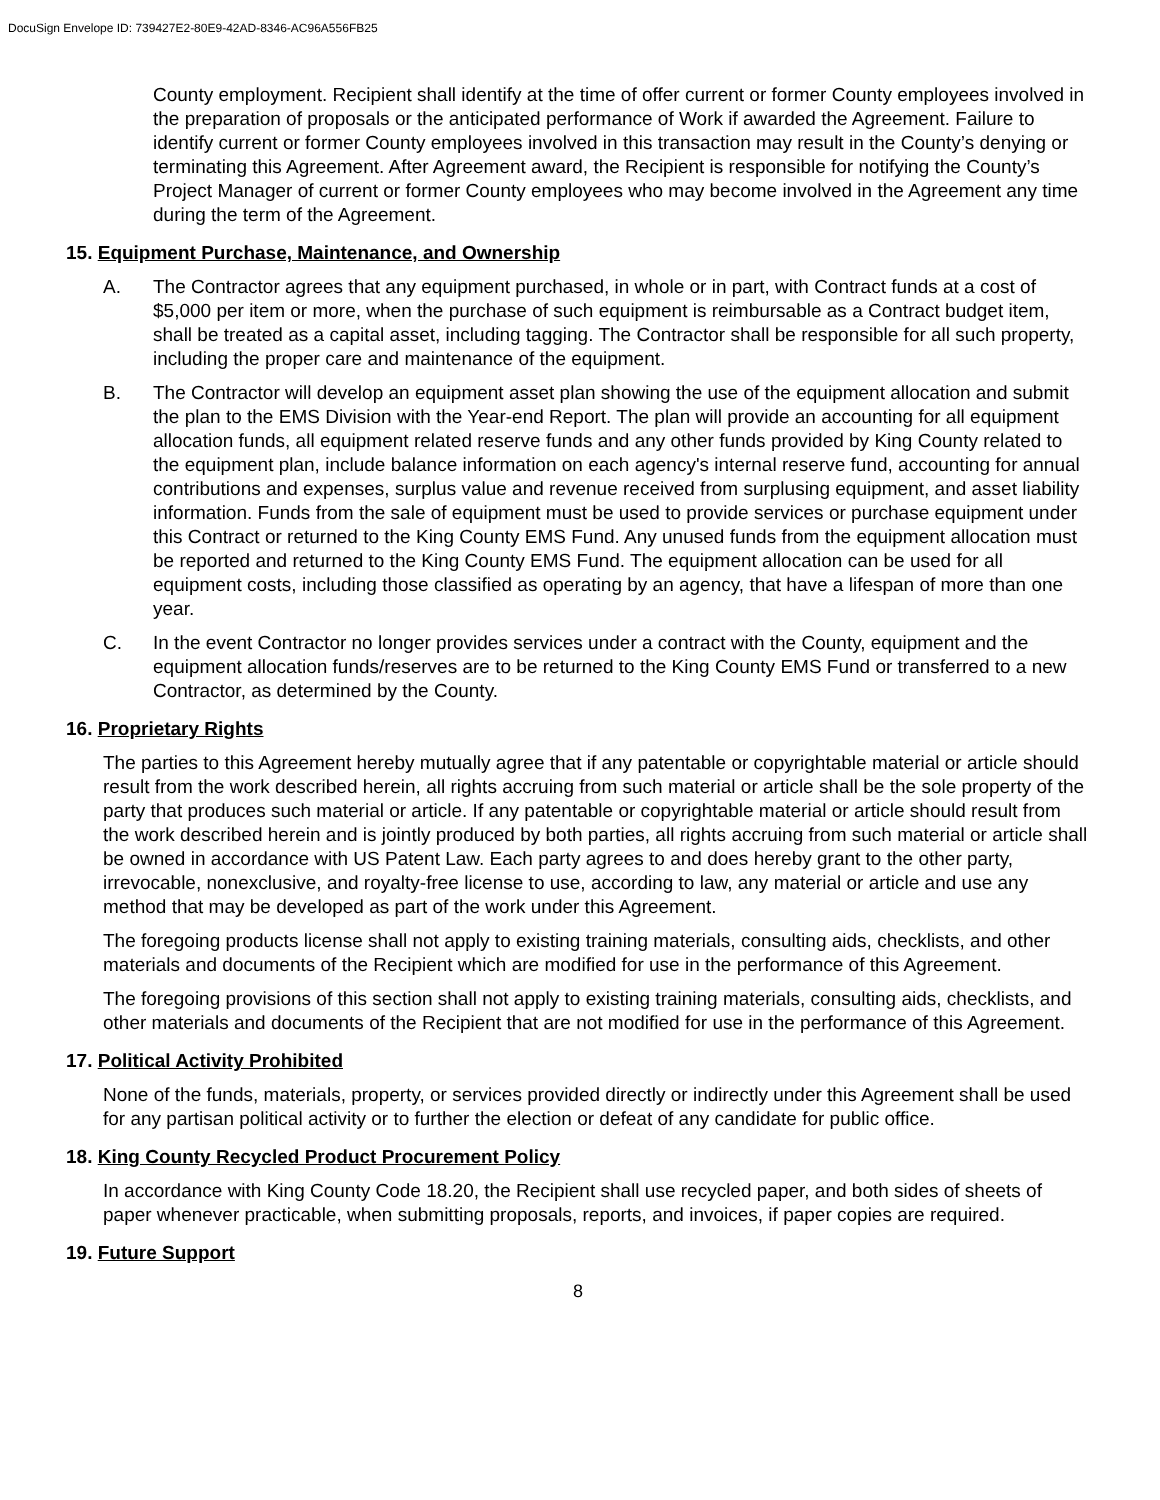DocuSign Envelope ID: 739427E2-80E9-42AD-8346-AC96A556FB25
County employment. Recipient shall identify at the time of offer current or former County employees involved in the preparation of proposals or the anticipated performance of Work if awarded the Agreement. Failure to identify current or former County employees involved in this transaction may result in the County’s denying or terminating this Agreement. After Agreement award, the Recipient is responsible for notifying the County’s Project Manager of current or former County employees who may become involved in the Agreement any time during the term of the Agreement.
15. Equipment Purchase, Maintenance, and Ownership
A. The Contractor agrees that any equipment purchased, in whole or in part, with Contract funds at a cost of $5,000 per item or more, when the purchase of such equipment is reimbursable as a Contract budget item, shall be treated as a capital asset, including tagging. The Contractor shall be responsible for all such property, including the proper care and maintenance of the equipment.
B. The Contractor will develop an equipment asset plan showing the use of the equipment allocation and submit the plan to the EMS Division with the Year-end Report. The plan will provide an accounting for all equipment allocation funds, all equipment related reserve funds and any other funds provided by King County related to the equipment plan, include balance information on each agency's internal reserve fund, accounting for annual contributions and expenses, surplus value and revenue received from surplusing equipment, and asset liability information. Funds from the sale of equipment must be used to provide services or purchase equipment under this Contract or returned to the King County EMS Fund. Any unused funds from the equipment allocation must be reported and returned to the King County EMS Fund. The equipment allocation can be used for all equipment costs, including those classified as operating by an agency, that have a lifespan of more than one year.
C. In the event Contractor no longer provides services under a contract with the County, equipment and the equipment allocation funds/reserves are to be returned to the King County EMS Fund or transferred to a new Contractor, as determined by the County.
16. Proprietary Rights
The parties to this Agreement hereby mutually agree that if any patentable or copyrightable material or article should result from the work described herein, all rights accruing from such material or article shall be the sole property of the party that produces such material or article. If any patentable or copyrightable material or article should result from the work described herein and is jointly produced by both parties, all rights accruing from such material or article shall be owned in accordance with US Patent Law. Each party agrees to and does hereby grant to the other party, irrevocable, nonexclusive, and royalty-free license to use, according to law, any material or article and use any method that may be developed as part of the work under this Agreement.
The foregoing products license shall not apply to existing training materials, consulting aids, checklists, and other materials and documents of the Recipient which are modified for use in the performance of this Agreement.
The foregoing provisions of this section shall not apply to existing training materials, consulting aids, checklists, and other materials and documents of the Recipient that are not modified for use in the performance of this Agreement.
17. Political Activity Prohibited
None of the funds, materials, property, or services provided directly or indirectly under this Agreement shall be used for any partisan political activity or to further the election or defeat of any candidate for public office.
18. King County Recycled Product Procurement Policy
In accordance with King County Code 18.20, the Recipient shall use recycled paper, and both sides of sheets of paper whenever practicable, when submitting proposals, reports, and invoices, if paper copies are required.
19. Future Support
8